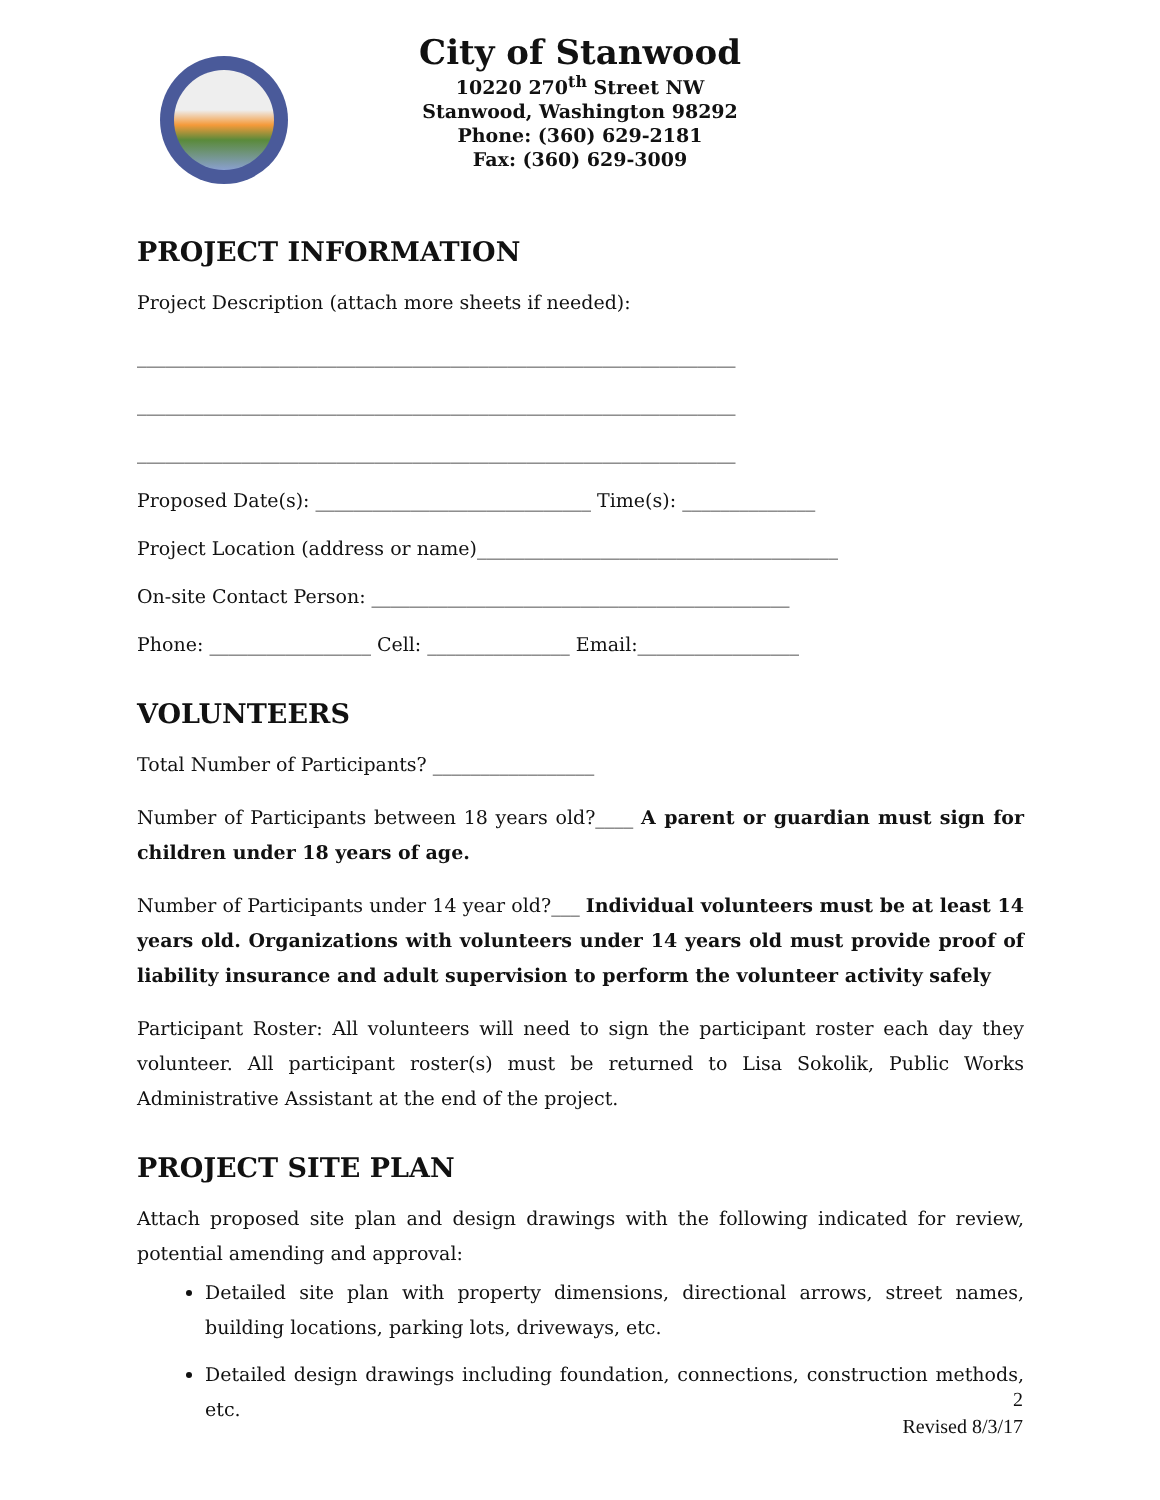City of Stanwood
10220 270<sup>th</sup> Street NW
Stanwood, Washington 98292
Phone: (360) 629-2181
Fax: (360) 629-3009
PROJECT INFORMATION
Project Description (attach more sheets if needed):
_______________________________________________________________
_______________________________________________________________
_______________________________________________________________
Proposed Date(s): _____________________________ Time(s): ______________
Project Location (address or name)______________________________________
On-site Contact Person: ____________________________________________
Phone: _________________ Cell: _______________ Email:_________________
VOLUNTEERS
Total Number of Participants? _________________
Number of Participants between 18 years old?____ A parent or guardian must sign for children under 18 years of age.
Number of Participants under 14 year old?___ Individual volunteers must be at least 14 years old. Organizations with volunteers under 14 years old must provide proof of liability insurance and adult supervision to perform the volunteer activity safely
Participant Roster: All volunteers will need to sign the participant roster each day they volunteer. All participant roster(s) must be returned to Lisa Sokolik, Public Works Administrative Assistant at the end of the project.
PROJECT SITE PLAN
Attach proposed site plan and design drawings with the following indicated for review, potential amending and approval:
Detailed site plan with property dimensions, directional arrows, street names, building locations, parking lots, driveways, etc.
Detailed design drawings including foundation, connections, construction methods, etc.
2
Revised 8/3/17